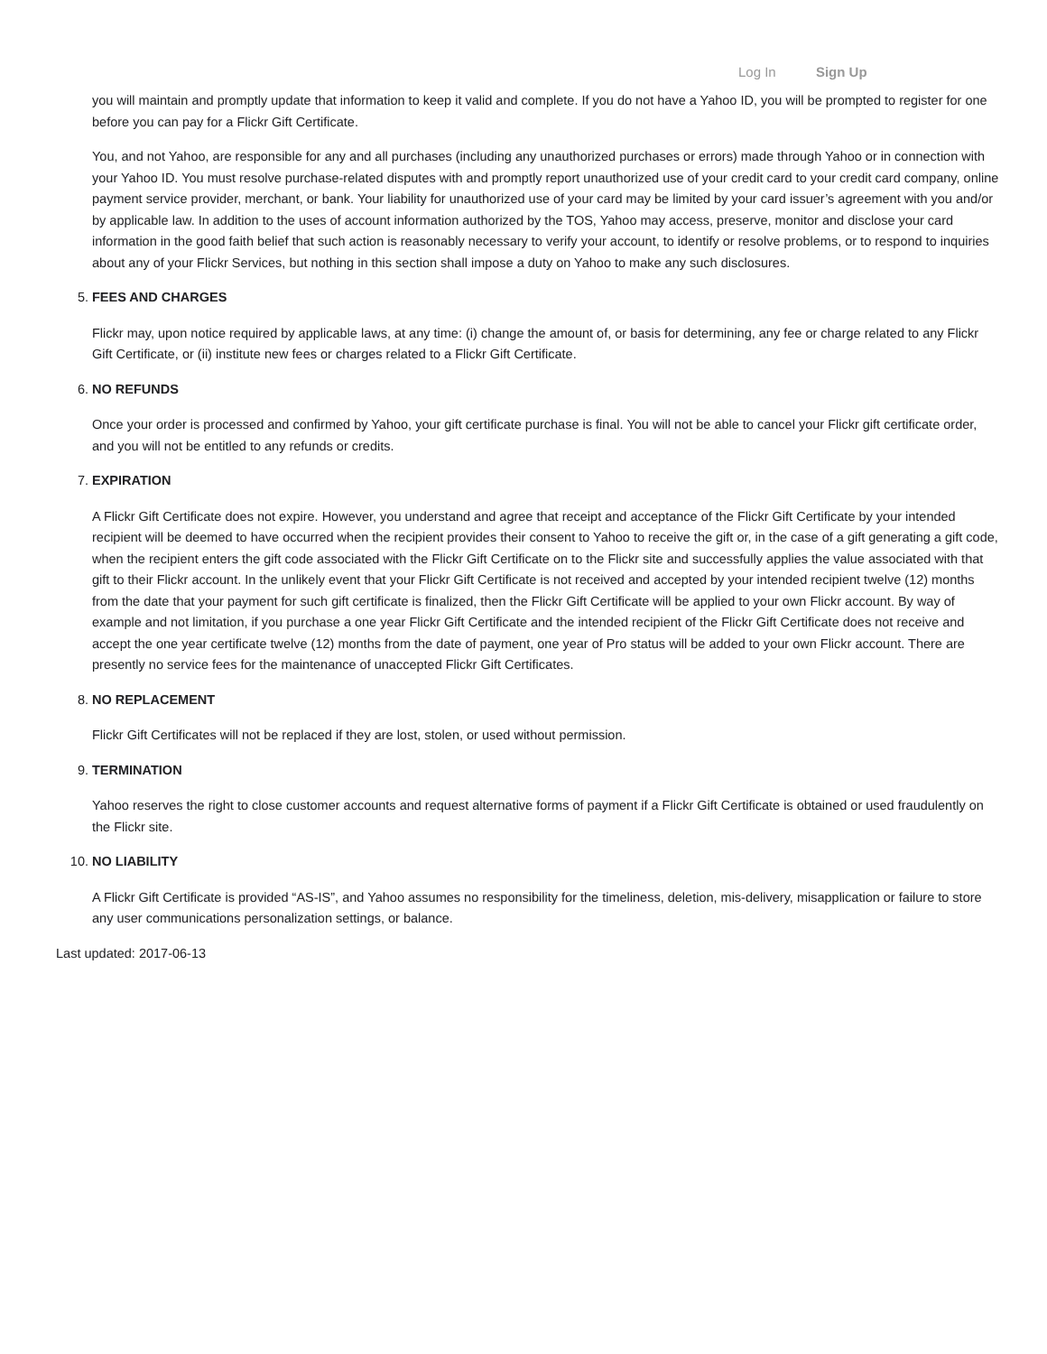Log In Sign Up
you will maintain and promptly update that information to keep it valid and complete. If you do not have a Yahoo ID, you will be prompted to register for one before you can pay for a Flickr Gift Certificate.
You, and not Yahoo, are responsible for any and all purchases (including any unauthorized purchases or errors) made through Yahoo or in connection with your Yahoo ID. You must resolve purchase-related disputes with and promptly report unauthorized use of your credit card to your credit card company, online payment service provider, merchant, or bank. Your liability for unauthorized use of your card may be limited by your card issuer’s agreement with you and/or by applicable law. In addition to the uses of account information authorized by the TOS, Yahoo may access, preserve, monitor and disclose your card information in the good faith belief that such action is reasonably necessary to verify your account, to identify or resolve problems, or to respond to inquiries about any of your Flickr Services, but nothing in this section shall impose a duty on Yahoo to make any such disclosures.
5. FEES AND CHARGES
Flickr may, upon notice required by applicable laws, at any time: (i) change the amount of, or basis for determining, any fee or charge related to any Flickr Gift Certificate, or (ii) institute new fees or charges related to a Flickr Gift Certificate.
6. NO REFUNDS
Once your order is processed and confirmed by Yahoo, your gift certificate purchase is final. You will not be able to cancel your Flickr gift certificate order, and you will not be entitled to any refunds or credits.
7. EXPIRATION
A Flickr Gift Certificate does not expire. However, you understand and agree that receipt and acceptance of the Flickr Gift Certificate by your intended recipient will be deemed to have occurred when the recipient provides their consent to Yahoo to receive the gift or, in the case of a gift generating a gift code, when the recipient enters the gift code associated with the Flickr Gift Certificate on to the Flickr site and successfully applies the value associated with that gift to their Flickr account. In the unlikely event that your Flickr Gift Certificate is not received and accepted by your intended recipient twelve (12) months from the date that your payment for such gift certificate is finalized, then the Flickr Gift Certificate will be applied to your own Flickr account. By way of example and not limitation, if you purchase a one year Flickr Gift Certificate and the intended recipient of the Flickr Gift Certificate does not receive and accept the one year certificate twelve (12) months from the date of payment, one year of Pro status will be added to your own Flickr account. There are presently no service fees for the maintenance of unaccepted Flickr Gift Certificates.
8. NO REPLACEMENT
Flickr Gift Certificates will not be replaced if they are lost, stolen, or used without permission.
9. TERMINATION
Yahoo reserves the right to close customer accounts and request alternative forms of payment if a Flickr Gift Certificate is obtained or used fraudulently on the Flickr site.
10. NO LIABILITY
A Flickr Gift Certificate is provided “AS-IS”, and Yahoo assumes no responsibility for the timeliness, deletion, mis-delivery, misapplication or failure to store any user communications personalization settings, or balance.
Last updated: 2017-06-13